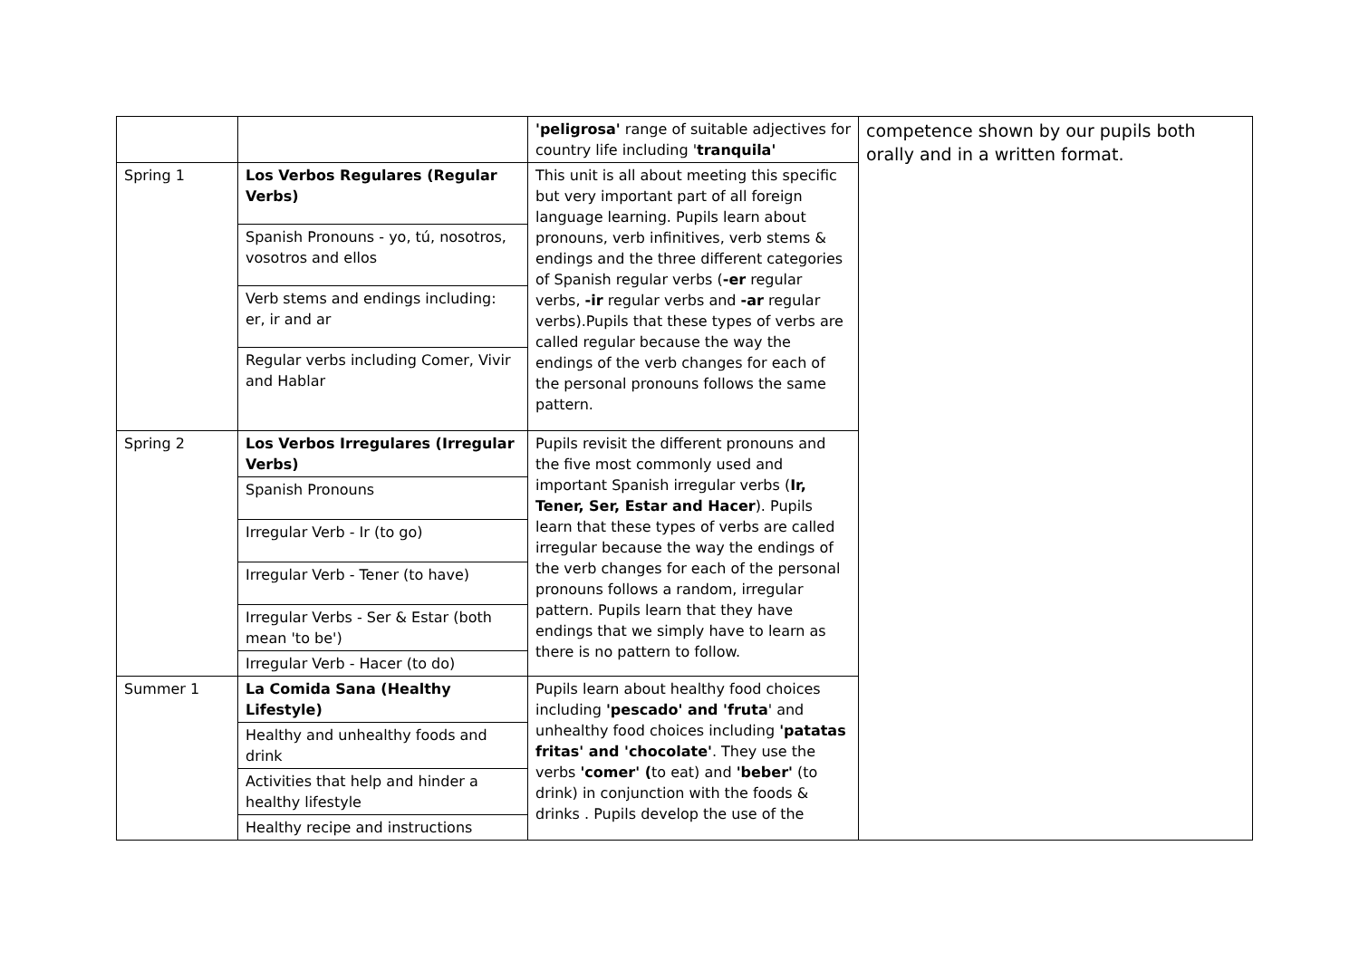| | | 'peligrosa' range of suitable adjectives for country life including ' tranquila' | competence shown by our pupils both orally and in a written format. |
| Spring 1 | Los Verbos Regulares (Regular Verbs) | This unit is all about meeting this specific but very important part of all foreign language learning. Pupils learn about pronouns, verb infinitives, verb stems & endings and the three different categories of Spanish regular verbs ( -er regular verbs, -ir regular verbs and -ar regular verbs).Pupils that these types of verbs are called regular because the way the endings of the verb changes for each of the personal pronouns follows the same pattern. | |
| | Spanish Pronouns - yo, tú, nosotros, vosotros and ellos | | |
| | Verb stems and endings including: er, ir and ar | | |
| | Regular verbs including Comer, Vivir and Hablar | | |
| Spring 2 | Los Verbos Irregulares (Irregular Verbs) | Pupils revisit the different pronouns and the five most commonly used and important Spanish irregular verbs ( Ir, Tener, Ser, Estar and Hacer ). Pupils learn that these types of verbs are called irregular because the way the endings of the verb changes for each of the personal pronouns follows a random, irregular pattern. Pupils learn that they have endings that we simply have to learn as there is no pattern to follow. | |
| | Spanish Pronouns | | |
| | Irregular Verb - Ir (to go) | | |
| | Irregular Verb - Tener (to have) | | |
| | Irregular Verbs - Ser & Estar (both mean 'to be') | | |
| | Irregular Verb - Hacer (to do) | | |
| Summer 1 | La Comida Sana (Healthy Lifestyle) | Pupils learn about healthy food choices including 'pescado' and 'fruta ' and unhealthy food choices including 'patatas fritas' and 'chocolate' . They use the verbs 'comer' ( to eat) and 'beber' (to drink) in conjunction with the foods & drinks . Pupils develop the use of the | |
| | Healthy and unhealthy foods and drink | | |
| | Activities that help and hinder a healthy lifestyle | | |
| | Healthy recipe and instructions | | |